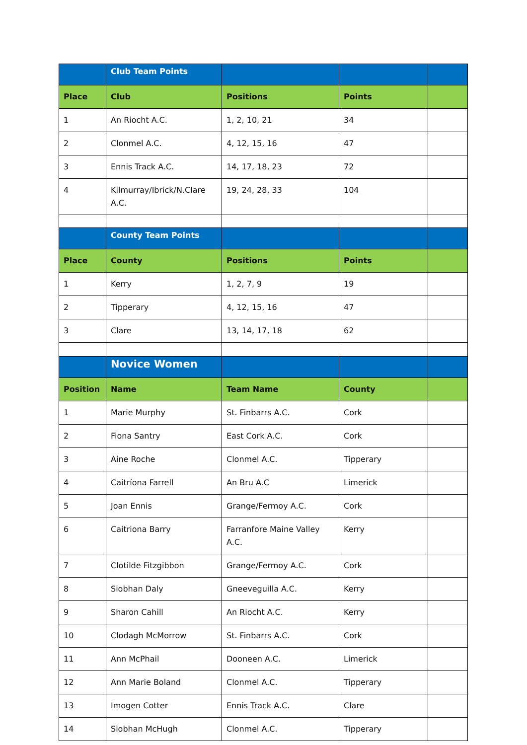| | Club Team Points | | | |
| Place | Club | Positions | Points | |
| 1 | An Riocht A.C. | 1, 2, 10, 21 | 34 | |
| 2 | Clonmel A.C. | 4, 12, 15, 16 | 47 | |
| 3 | Ennis Track A.C. | 14, 17, 18, 23 | 72 | |
| 4 | Kilmurray/Ibrick/N.Clare A.C. | 19, 24, 28, 33 | 104 | |
| | County Team Points | | | |
| Place | County | Positions | Points | |
| 1 | Kerry | 1, 2, 7, 9 | 19 | |
| 2 | Tipperary | 4, 12, 15, 16 | 47 | |
| 3 | Clare | 13, 14, 17, 18 | 62 | |
| | Novice Women | | | |
| Position | Name | Team Name | County | |
| 1 | Marie Murphy | St. Finbarrs A.C. | Cork | |
| 2 | Fiona Santry | East Cork A.C. | Cork | |
| 3 | Aine Roche | Clonmel A.C. | Tipperary | |
| 4 | Caitríona Farrell | An Bru A.C | Limerick | |
| 5 | Joan Ennis | Grange/Fermoy A.C. | Cork | |
| 6 | Caitriona Barry | Farranfore Maine Valley A.C. | Kerry | |
| 7 | Clotilde Fitzgibbon | Grange/Fermoy A.C. | Cork | |
| 8 | Siobhan Daly | Gneeveguilla A.C. | Kerry | |
| 9 | Sharon Cahill | An Riocht A.C. | Kerry | |
| 10 | Clodagh McMorrow | St. Finbarrs A.C. | Cork | |
| 11 | Ann McPhail | Dooneen A.C. | Limerick | |
| 12 | Ann Marie Boland | Clonmel A.C. | Tipperary | |
| 13 | Imogen Cotter | Ennis Track A.C. | Clare | |
| 14 | Siobhan McHugh | Clonmel A.C. | Tipperary | |